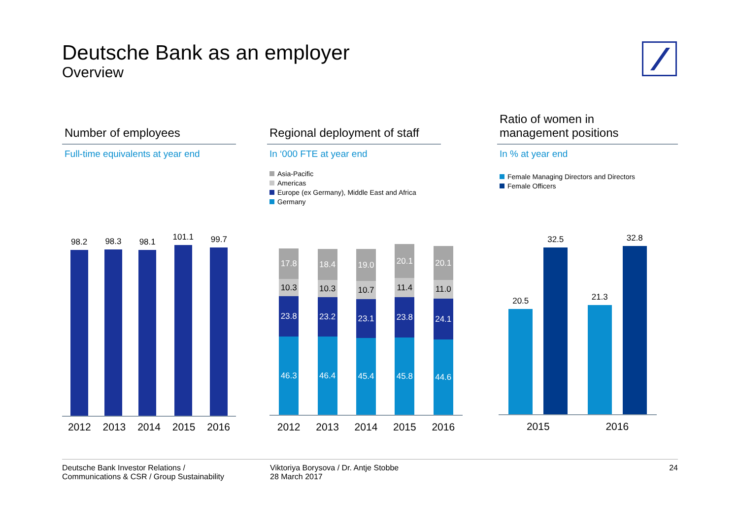Deutsche Bank as an employer
Overview
Number of employees
Full-time equivalents at year end
98.2
98.3
98.1
101.1
99.7
2012 2013 2014 2015 2016
Regional deployment of staff
In ‘000 FTE at year end
Asia-Pacific
Americas
Europe (ex Germany), Middle East and Africa
Germany
17.8
10.3
23.8
46.3
18.4
10.3
23.2
46.4
19.0
10.7
23.1
45.4
20.1
11.4
23.8
45.8
20.1
11.0
24.1
44.6
2012 2013 2014 2015 2016
Ratio of women in
management positions
In % at year end
Female Managing Directors and Directors
Female Officers
20.5
32.5
21.3
32.8
2015 2016
Deutsche Bank Investor Relations /
Communications & CSR / Group Sustainability
Viktoriya Borysova / Dr. Antje Stobbe
28 March 2017
24